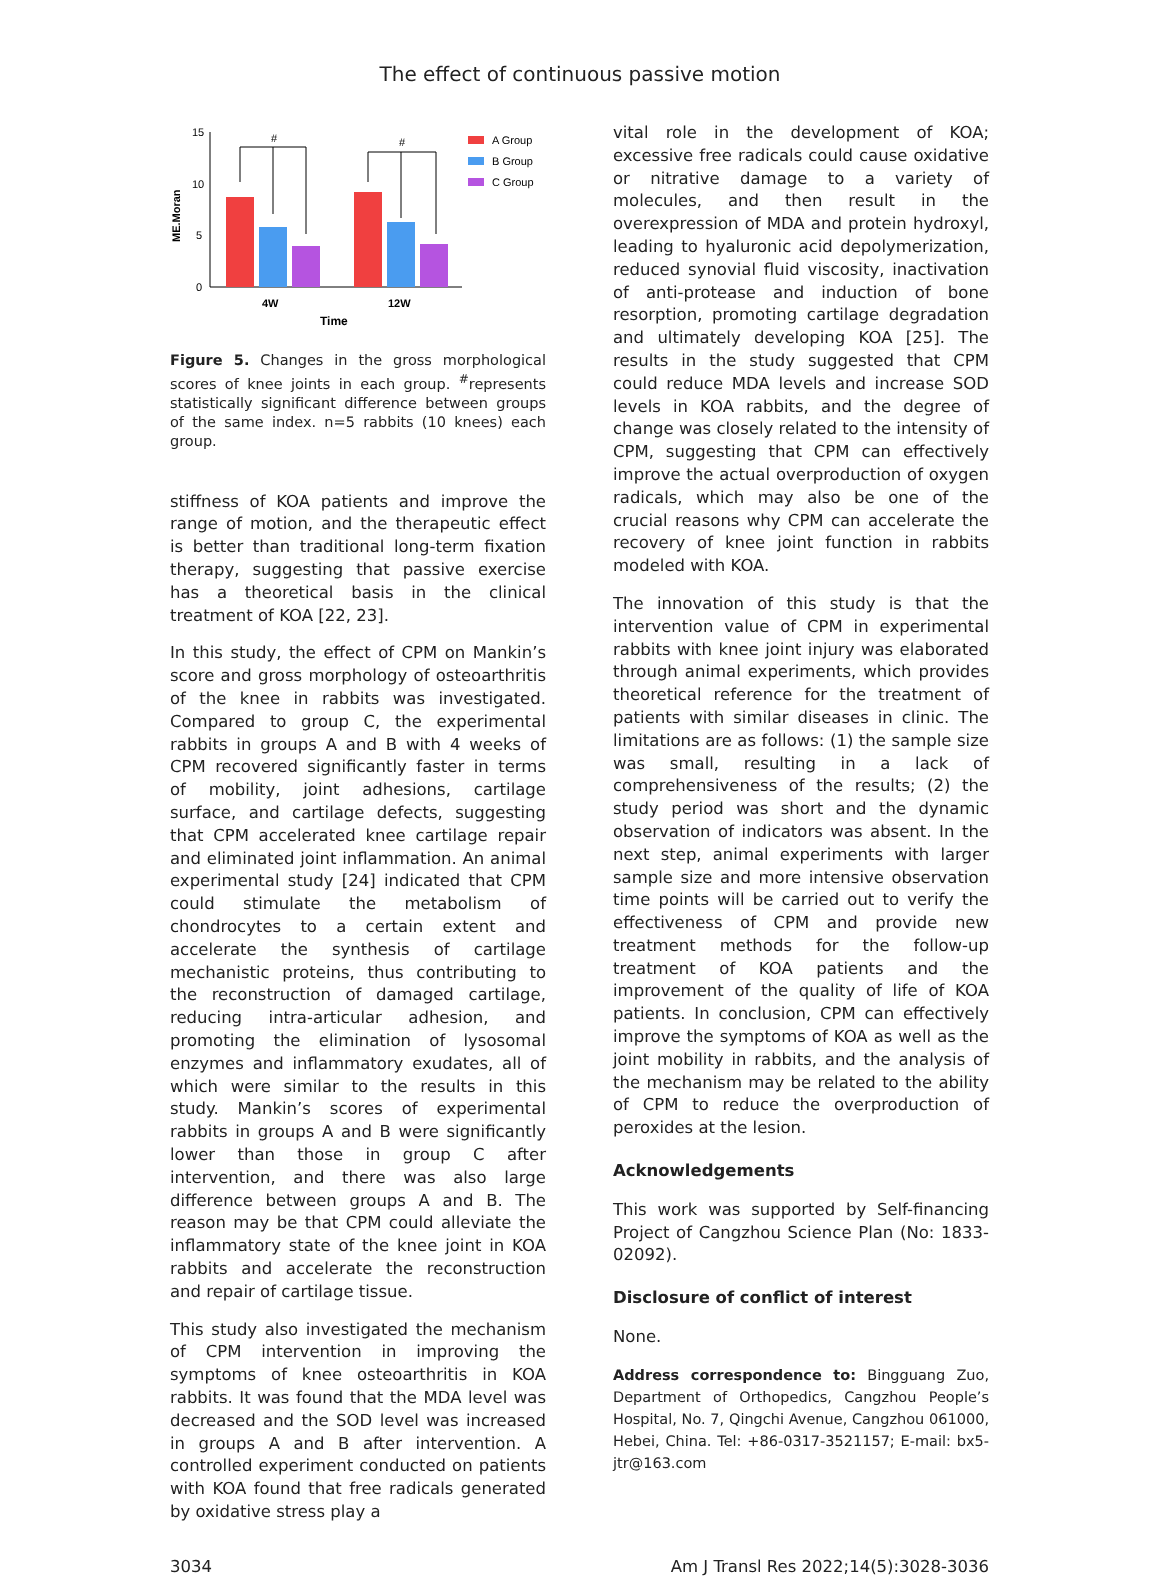The effect of continuous passive motion
15
10
5
0
ME.Moran
#
#
4W
12W
Time
A Group
B Group
C Group
Figure 5. Changes in the gross morphological scores of knee joints in each group. <sup>#</sup>represents statistically significant difference between groups of the same index. n=5 rabbits (10 knees) each group.
stiffness of KOA patients and improve the range of motion, and the therapeutic effect is better than traditional long-term fixation therapy, suggesting that passive exercise has a theoretical basis in the clinical treatment of KOA [22, 23].
In this study, the effect of CPM on Mankin’s score and gross morphology of osteoarthritis of the knee in rabbits was investigated. Compared to group C, the experimental rabbits in groups A and B with 4 weeks of CPM recovered significantly faster in terms of mobility, joint adhesions, cartilage surface, and cartilage defects, suggesting that CPM accelerated knee cartilage repair and eliminated joint inflammation. An animal experimental study [24] indicated that CPM could stimulate the metabolism of chondrocytes to a certain extent and accelerate the synthesis of cartilage mechanistic proteins, thus contributing to the reconstruction of damaged cartilage, reducing intra-articular adhesion, and promoting the elimination of lysosomal enzymes and inflammatory exudates, all of which were similar to the results in this study. Mankin’s scores of experimental rabbits in groups A and B were significantly lower than those in group C after intervention, and there was also large difference between groups A and B. The reason may be that CPM could alleviate the inflammatory state of the knee joint in KOA rabbits and accelerate the reconstruction and repair of cartilage tissue.
This study also investigated the mechanism of CPM intervention in improving the symptoms of knee osteoarthritis in KOA rabbits. It was found that the MDA level was decreased and the SOD level was increased in groups A and B after intervention. A controlled experiment conducted on patients with KOA found that free radicals generated by oxidative stress play a
vital role in the development of KOA; excessive free radicals could cause oxidative or nitrative damage to a variety of molecules, and then result in the overexpression of MDA and protein hydroxyl, leading to hyaluronic acid depolymerization, reduced synovial fluid viscosity, inactivation of anti-protease and induction of bone resorption, promoting cartilage degradation and ultimately developing KOA [25]. The results in the study suggested that CPM could reduce MDA levels and increase SOD levels in KOA rabbits, and the degree of change was closely related to the intensity of CPM, suggesting that CPM can effectively improve the actual overproduction of oxygen radicals, which may also be one of the crucial reasons why CPM can accelerate the recovery of knee joint function in rabbits modeled with KOA.
The innovation of this study is that the intervention value of CPM in experimental rabbits with knee joint injury was elaborated through animal experiments, which provides theoretical reference for the treatment of patients with similar diseases in clinic. The limitations are as follows: (1) the sample size was small, resulting in a lack of comprehensiveness of the results; (2) the study period was short and the dynamic observation of indicators was absent. In the next step, animal experiments with larger sample size and more intensive observation time points will be carried out to verify the effectiveness of CPM and provide new treatment methods for the follow-up treatment of KOA patients and the improvement of the quality of life of KOA patients. In conclusion, CPM can effectively improve the symptoms of KOA as well as the joint mobility in rabbits, and the analysis of the mechanism may be related to the ability of CPM to reduce the overproduction of peroxides at the lesion.
Acknowledgements
This work was supported by Self-financing Project of Cangzhou Science Plan (No: 1833-02092).
Disclosure of conflict of interest
None.
Address correspondence to: Bingguang Zuo, Department of Orthopedics, Cangzhou People’s Hospital, No. 7, Qingchi Avenue, Cangzhou 061000, Hebei, China. Tel: +86-0317-3521157; E-mail: bx5-jtr@163.com
3034 Am J Transl Res 2022;14(5):3028-3036